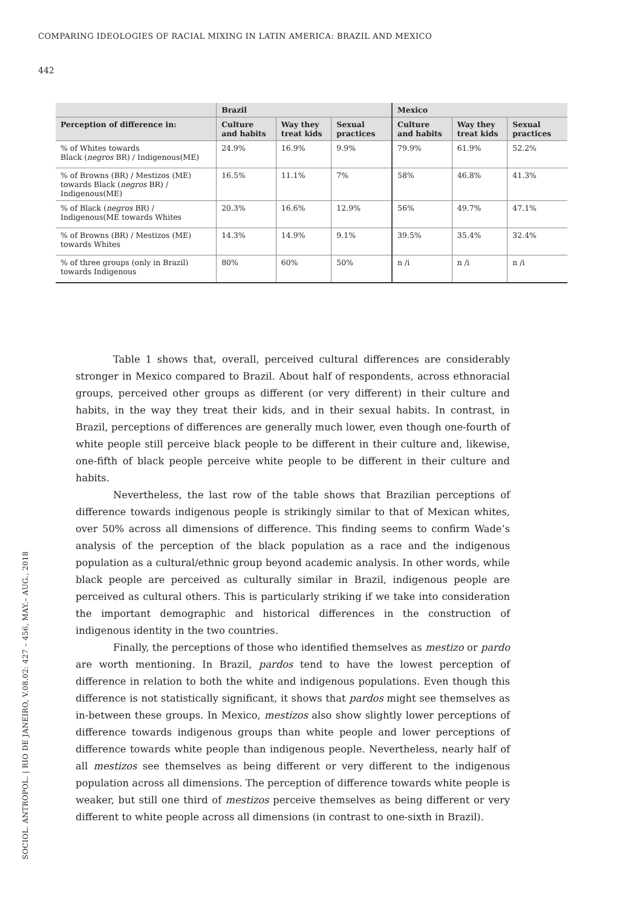COMPARING IDEOLOGIES OF RACIAL MIXING IN LATIN AMERICA: BRAZIL AND MEXICO
442
| | Brazil | | | Mexico | | |
| --- | --- | --- | --- | --- | --- | --- |
| Perception of difference in: | Culture and habits | Way they treat kids | Sexual practices | Culture and habits | Way they treat kids | Sexual practices |
| % of Whites towards Black ( negros BR) / Indigenous(ME) | 24.9% | 16.9% | 9.9% | 79.9% | 61.9% | 52.2% |
| % of Browns (BR) / Mestizos (ME) towards Black ( negros BR) / Indigenous(ME) | 16.5% | 11.1% | 7% | 58% | 46.8% | 41.3% |
| % of Black ( negros BR) / Indigenous(ME towards Whites | 20.3% | 16.6% | 12.9% | 56% | 49.7% | 47.1% |
| % of Browns (BR) / Mestizos (ME) towards Whites | 14.3% | 14.9% | 9.1% | 39.5% | 35.4% | 32.4% |
| % of three groups (only in Brazil) towards Indigenous | 80% | 60% | 50% | n /i | n /i | n /i |
Table 1 shows that, overall, perceived cultural differences are considerably stronger in Mexico compared to Brazil. About half of respondents, across ethnoracial groups, perceived other groups as different (or very different) in their culture and habits, in the way they treat their kids, and in their sexual habits. In contrast, in Brazil, perceptions of differences are generally much lower, even though one-fourth of white people still perceive black people to be different in their culture and, likewise, one-fifth of black people perceive white people to be different in their culture and habits.
Nevertheless, the last row of the table shows that Brazilian perceptions of difference towards indigenous people is strikingly similar to that of Mexican whites, over 50% across all dimensions of difference. This finding seems to confirm Wade’s analysis of the perception of the black population as a race and the indigenous population as a cultural/ethnic group beyond academic analysis. In other words, while black people are perceived as culturally similar in Brazil, indigenous people are perceived as cultural others. This is particularly striking if we take into consideration the important demographic and historical differences in the construction of indigenous identity in the two countries.
Finally, the perceptions of those who identified themselves as mestizo or pardo are worth mentioning. In Brazil, pardos tend to have the lowest perception of difference in relation to both the white and indigenous populations. Even though this difference is not statistically significant, it shows that pardos might see themselves as in-between these groups. In Mexico, mestizos also show slightly lower perceptions of difference towards indigenous groups than white people and lower perceptions of difference towards white people than indigenous people. Nevertheless, nearly half of all mestizos see themselves as being different or very different to the indigenous population across all dimensions. The perception of difference towards white people is weaker, but still one third of mestizos perceive themselves as being different or very different to white people across all dimensions (in contrast to one-sixth in Brazil).
SOCIOL. ANTROPOL. | RIO DE JANEIRO, V.08.02: 427 – 456, MAY.– AUG., 2018